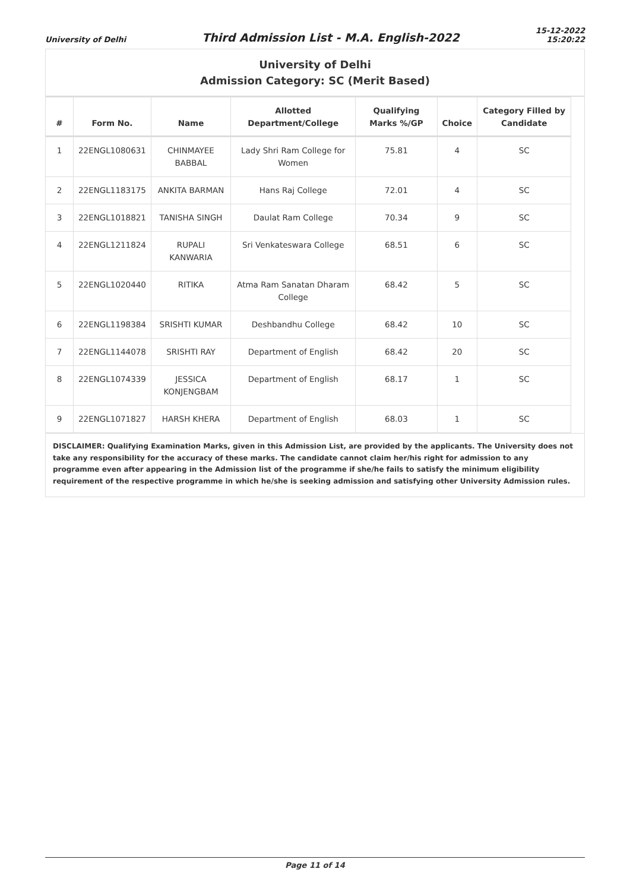University of Delhi
Third Admission List - M.A. English-2022
15-12-2022
15:20:22
University of Delhi
Admission Category: SC (Merit Based)
| # | Form No. | Name | Allotted Department/College | Qualifying Marks %/GP | Choice | Category Filled by Candidate |
| --- | --- | --- | --- | --- | --- | --- |
| 1 | 22ENGL1080631 | CHINMAYEE BABBAL | Lady Shri Ram College for Women | 75.81 | 4 | SC |
| 2 | 22ENGL1183175 | ANKITA BARMAN | Hans Raj College | 72.01 | 4 | SC |
| 3 | 22ENGL1018821 | TANISHA SINGH | Daulat Ram College | 70.34 | 9 | SC |
| 4 | 22ENGL1211824 | RUPALI KANWARIA | Sri Venkateswara College | 68.51 | 6 | SC |
| 5 | 22ENGL1020440 | RITIKA | Atma Ram Sanatan Dharam College | 68.42 | 5 | SC |
| 6 | 22ENGL1198384 | SRISHTI KUMAR | Deshbandhu College | 68.42 | 10 | SC |
| 7 | 22ENGL1144078 | SRISHTI RAY | Department of English | 68.42 | 20 | SC |
| 8 | 22ENGL1074339 | JESSICA KONJENGBAM | Department of English | 68.17 | 1 | SC |
| 9 | 22ENGL1071827 | HARSH KHERA | Department of English | 68.03 | 1 | SC |
DISCLAIMER: Qualifying Examination Marks, given in this Admission List, are provided by the applicants. The University does not take any responsibility for the accuracy of these marks. The candidate cannot claim her/his right for admission to any programme even after appearing in the Admission list of the programme if she/he fails to satisfy the minimum eligibility requirement of the respective programme in which he/she is seeking admission and satisfying other University Admission rules.
Page 11 of 14